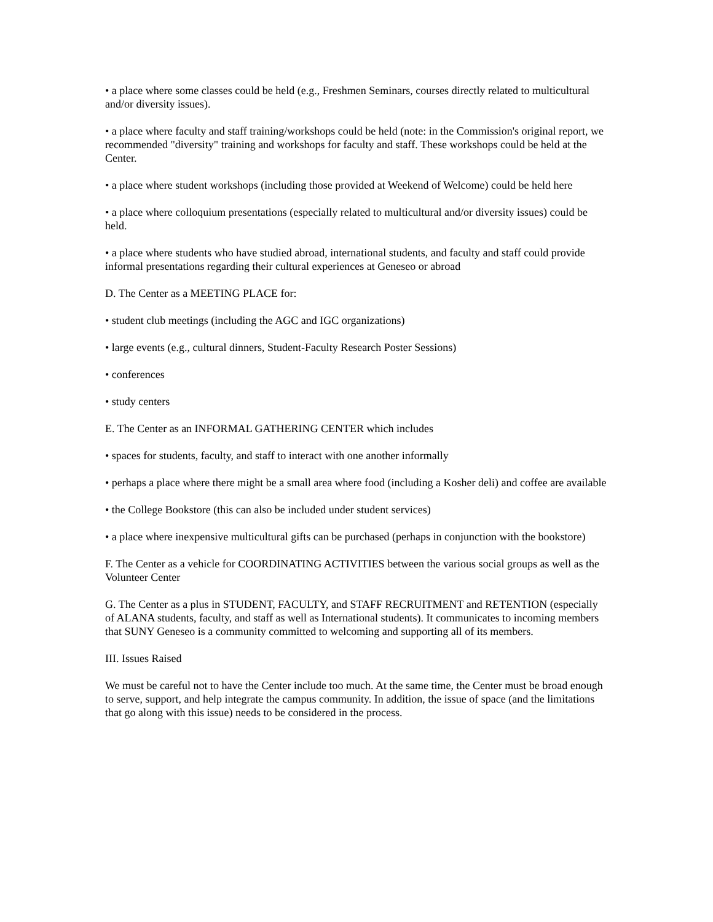• a place where some classes could be held (e.g., Freshmen Seminars, courses directly related to multicultural and/or diversity issues).
• a place where faculty and staff training/workshops could be held (note: in the Commission's original report, we recommended "diversity" training and workshops for faculty and staff. These workshops could be held at the Center.
• a place where student workshops (including those provided at Weekend of Welcome) could be held here
• a place where colloquium presentations (especially related to multicultural and/or diversity issues) could be held.
• a place where students who have studied abroad, international students, and faculty and staff could provide informal presentations regarding their cultural experiences at Geneseo or abroad
D. The Center as a MEETING PLACE for:
• student club meetings (including the AGC and IGC organizations)
• large events (e.g., cultural dinners, Student-Faculty Research Poster Sessions)
• conferences
• study centers
E. The Center as an INFORMAL GATHERING CENTER which includes
• spaces for students, faculty, and staff to interact with one another informally
• perhaps a place where there might be a small area where food (including a Kosher deli) and coffee are available
• the College Bookstore (this can also be included under student services)
• a place where inexpensive multicultural gifts can be purchased (perhaps in conjunction with the bookstore)
F. The Center as a vehicle for COORDINATING ACTIVITIES between the various social groups as well as the Volunteer Center
G. The Center as a plus in STUDENT, FACULTY, and STAFF RECRUITMENT and RETENTION (especially of ALANA students, faculty, and staff as well as International students). It communicates to incoming members that SUNY Geneseo is a community committed to welcoming and supporting all of its members.
III. Issues Raised
We must be careful not to have the Center include too much. At the same time, the Center must be broad enough to serve, support, and help integrate the campus community. In addition, the issue of space (and the limitations that go along with this issue) needs to be considered in the process.